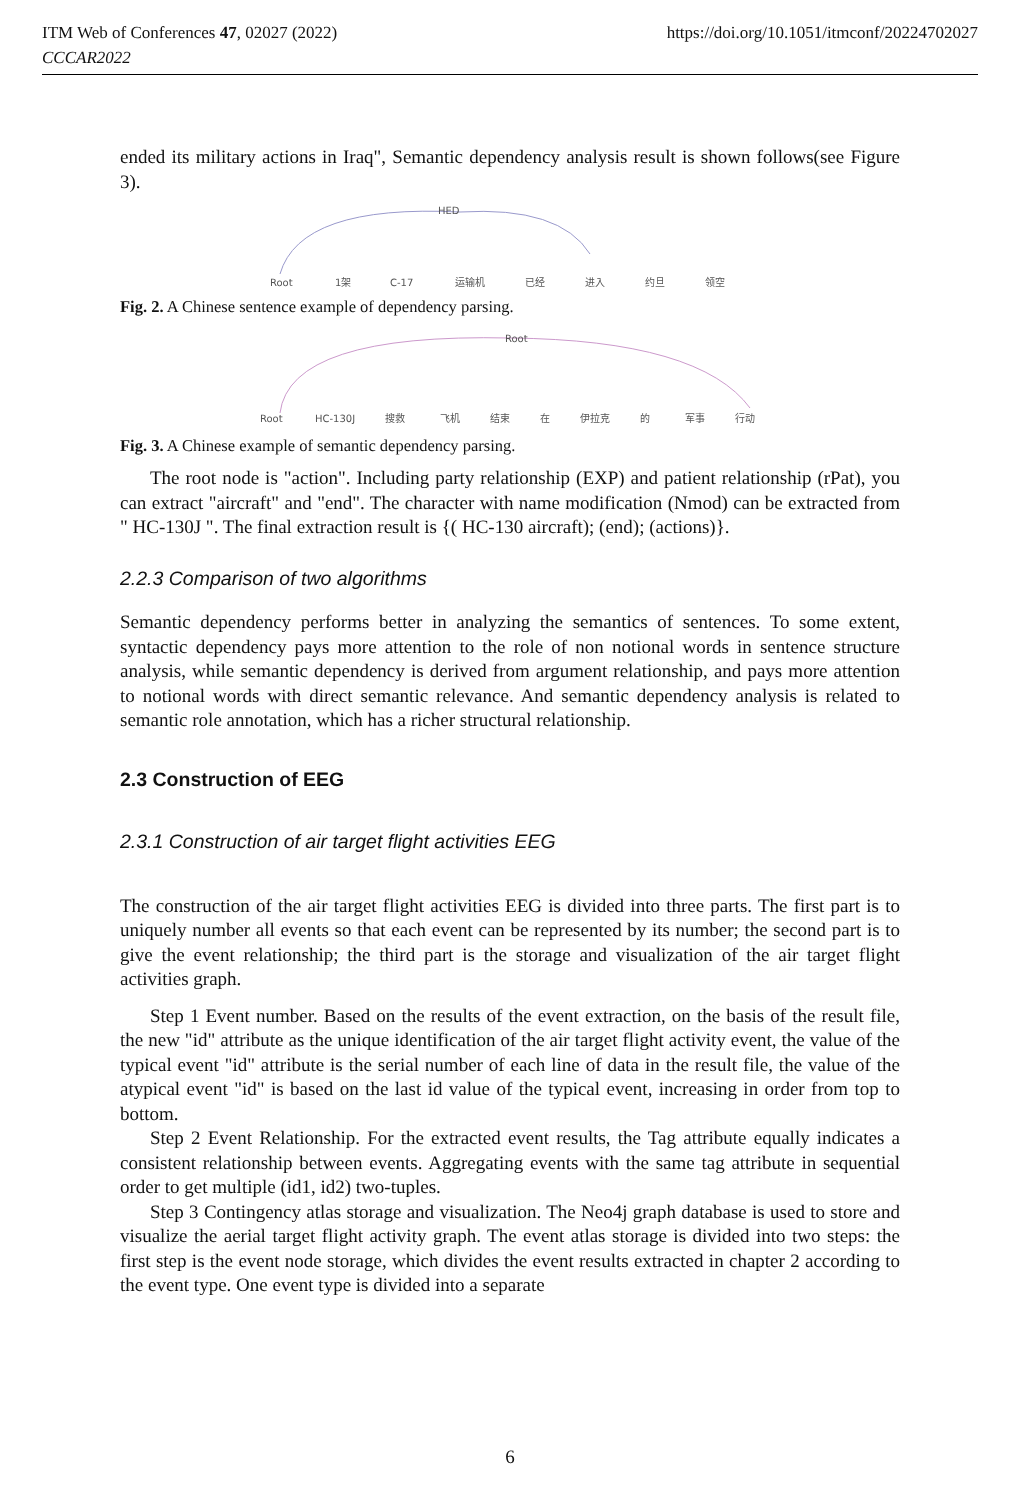ITM Web of Conferences 47, 02027 (2022)
CCCAR2022
https://doi.org/10.1051/itmconf/20224702027
ended its military actions in Iraq", Semantic dependency analysis result is shown follows(see Figure 3).
HED
Root
1架
C-17
运输机
已经
进入
约旦
领空
Fig. 2. A Chinese sentence example of dependency parsing.
Root
Root
HC-130J
搜救
飞机
结束
在
伊拉克
的
军事
行动
Fig. 3. A Chinese example of semantic dependency parsing.
The root node is "action". Including party relationship (EXP) and patient relationship (rPat), you can extract "aircraft" and "end". The character with name modification (Nmod) can be extracted from " HC-130J ". The final extraction result is {( HC-130 aircraft); (end); (actions)}.
2.2.3 Comparison of two algorithms
Semantic dependency performs better in analyzing the semantics of sentences. To some extent, syntactic dependency pays more attention to the role of non notional words in sentence structure analysis, while semantic dependency is derived from argument relationship, and pays more attention to notional words with direct semantic relevance. And semantic dependency analysis is related to semantic role annotation, which has a richer structural relationship.
2.3 Construction of EEG
2.3.1 Construction of air target flight activities EEG
The construction of the air target flight activities EEG is divided into three parts. The first part is to uniquely number all events so that each event can be represented by its number; the second part is to give the event relationship; the third part is the storage and visualization of the air target flight activities graph.
Step 1 Event number. Based on the results of the event extraction, on the basis of the result file, the new "id" attribute as the unique identification of the air target flight activity event, the value of the typical event "id" attribute is the serial number of each line of data in the result file, the value of the atypical event "id" is based on the last id value of the typical event, increasing in order from top to bottom.
Step 2 Event Relationship. For the extracted event results, the Tag attribute equally indicates a consistent relationship between events. Aggregating events with the same tag attribute in sequential order to get multiple (id1, id2) two-tuples.
Step 3 Contingency atlas storage and visualization. The Neo4j graph database is used to store and visualize the aerial target flight activity graph. The event atlas storage is divided into two steps: the first step is the event node storage, which divides the event results extracted in chapter 2 according to the event type. One event type is divided into a separate
6